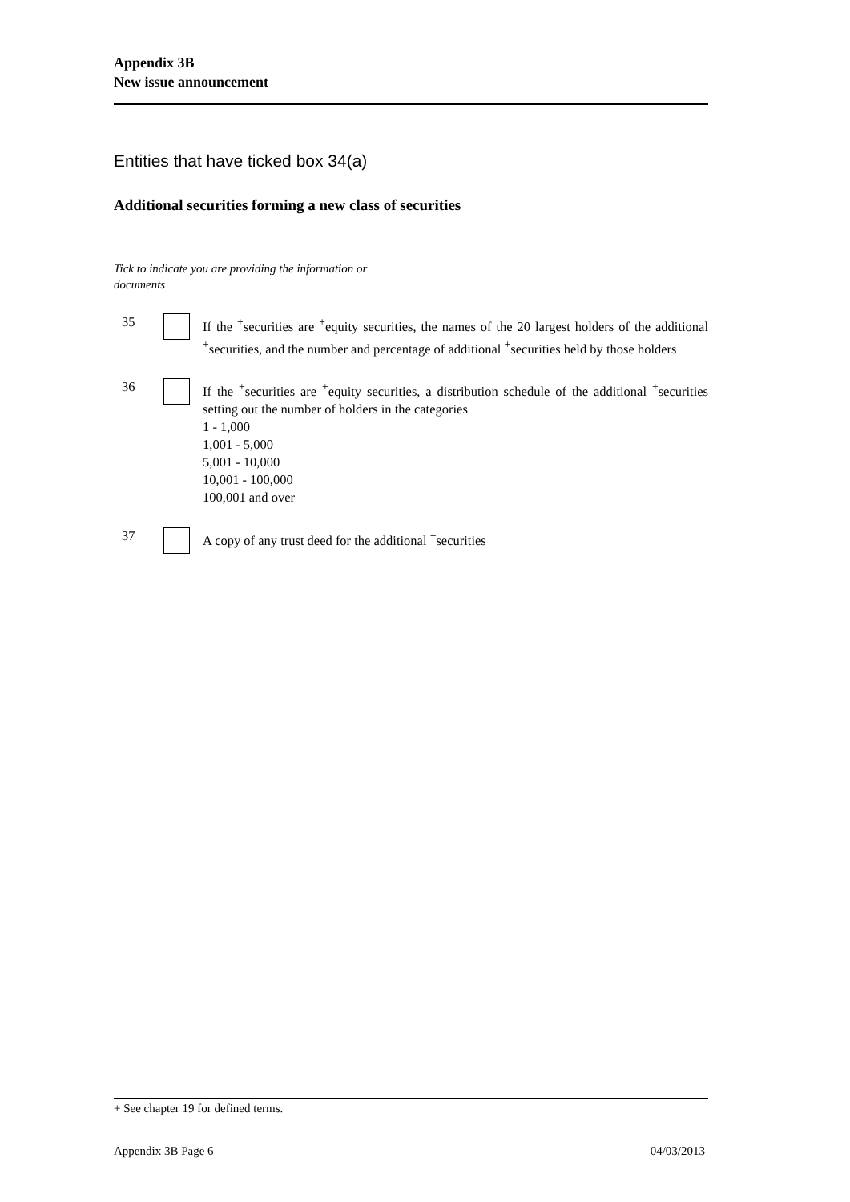Appendix 3B
New issue announcement
Entities that have ticked box 34(a)
Additional securities forming a new class of securities
Tick to indicate you are providing the information or documents
35 If the <sup>+</sup>securities are <sup>+</sup>equity securities, the names of the 20 largest holders of the additional <sup>+</sup>securities, and the number and percentage of additional <sup>+</sup>securities held by those holders
36 If the <sup>+</sup>securities are <sup>+</sup>equity securities, a distribution schedule of the additional <sup>+</sup>securities setting out the number of holders in the categories
1 - 1,000
1,001 - 5,000
5,001 - 10,000
10,001 - 100,000
100,001 and over
37 A copy of any trust deed for the additional <sup>+</sup>securities
+ See chapter 19 for defined terms.
Appendix 3B Page 6 04/03/2013